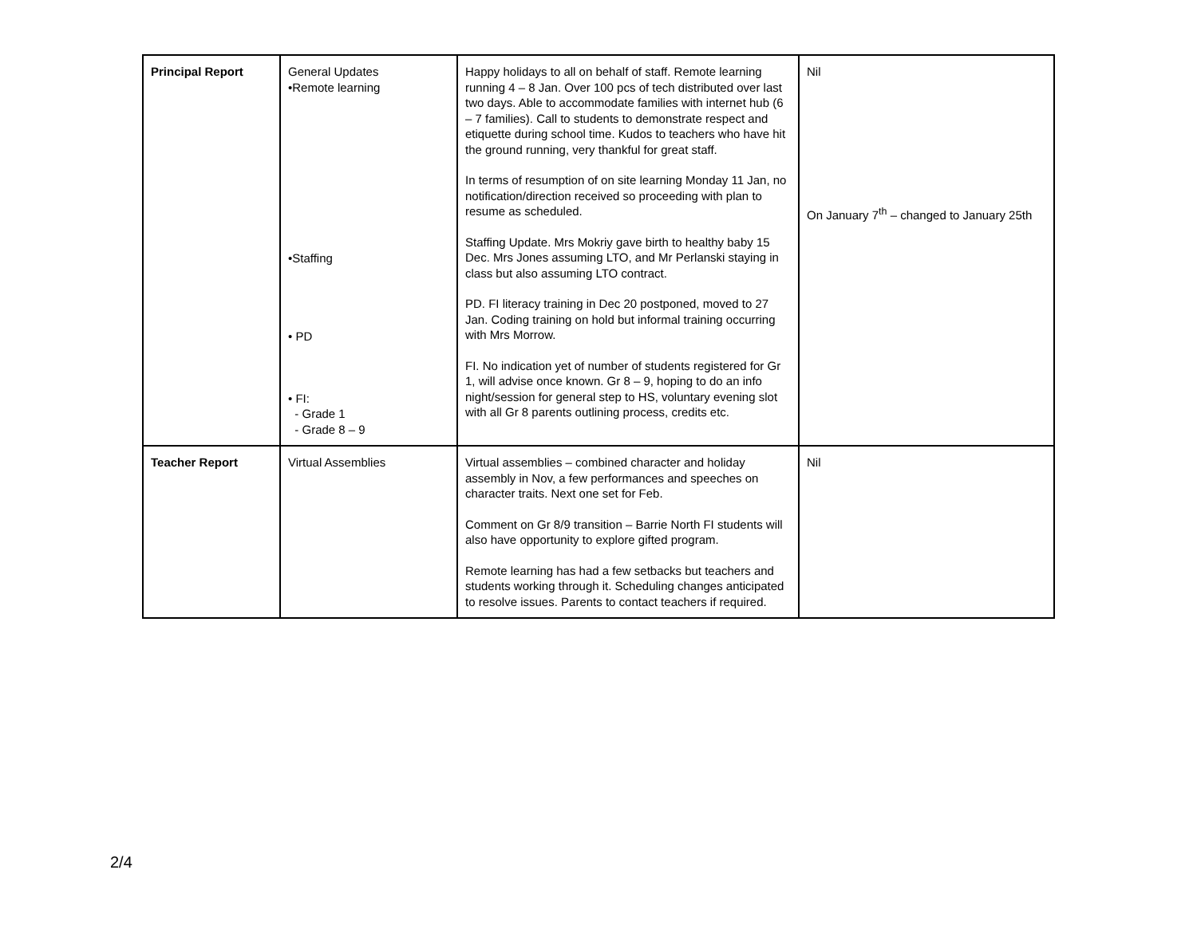| Principal Report | General Updates •Remote learning •Staffing • PD • FI: - Grade 1 - Grade 8 – 9 | Happy holidays to all on behalf of staff. Remote learning running 4 – 8 Jan. Over 100 pcs of tech distributed over last two days. Able to accommodate families with internet hub (6 – 7 families). Call to students to demonstrate respect and etiquette during school time. Kudos to teachers who have hit the ground running, very thankful for great staff. In terms of resumption of on site learning Monday 11 Jan, no notification/direction received so proceeding with plan to resume as scheduled. Staffing Update. Mrs Mokriy gave birth to healthy baby 15 Dec. Mrs Jones assuming LTO, and Mr Perlanski staying in class but also assuming LTO contract. PD. FI literacy training in Dec 20 postponed, moved to 27 Jan. Coding training on hold but informal training occurring with Mrs Morrow. FI. No indication yet of number of students registered for Gr 1, will advise once known. Gr 8 – 9, hoping to do an info night/session for general step to HS, voluntary evening slot with all Gr 8 parents outlining process, credits etc. | Nil On January 7<sup>th</sup> – changed to January 25th |
| Teacher Report | Virtual Assemblies | Virtual assemblies – combined character and holiday assembly in Nov, a few performances and speeches on character traits. Next one set for Feb. Comment on Gr 8/9 transition – Barrie North FI students will also have opportunity to explore gifted program. Remote learning has had a few setbacks but teachers and students working through it. Scheduling changes anticipated to resolve issues. Parents to contact teachers if required. | Nil |
2/4